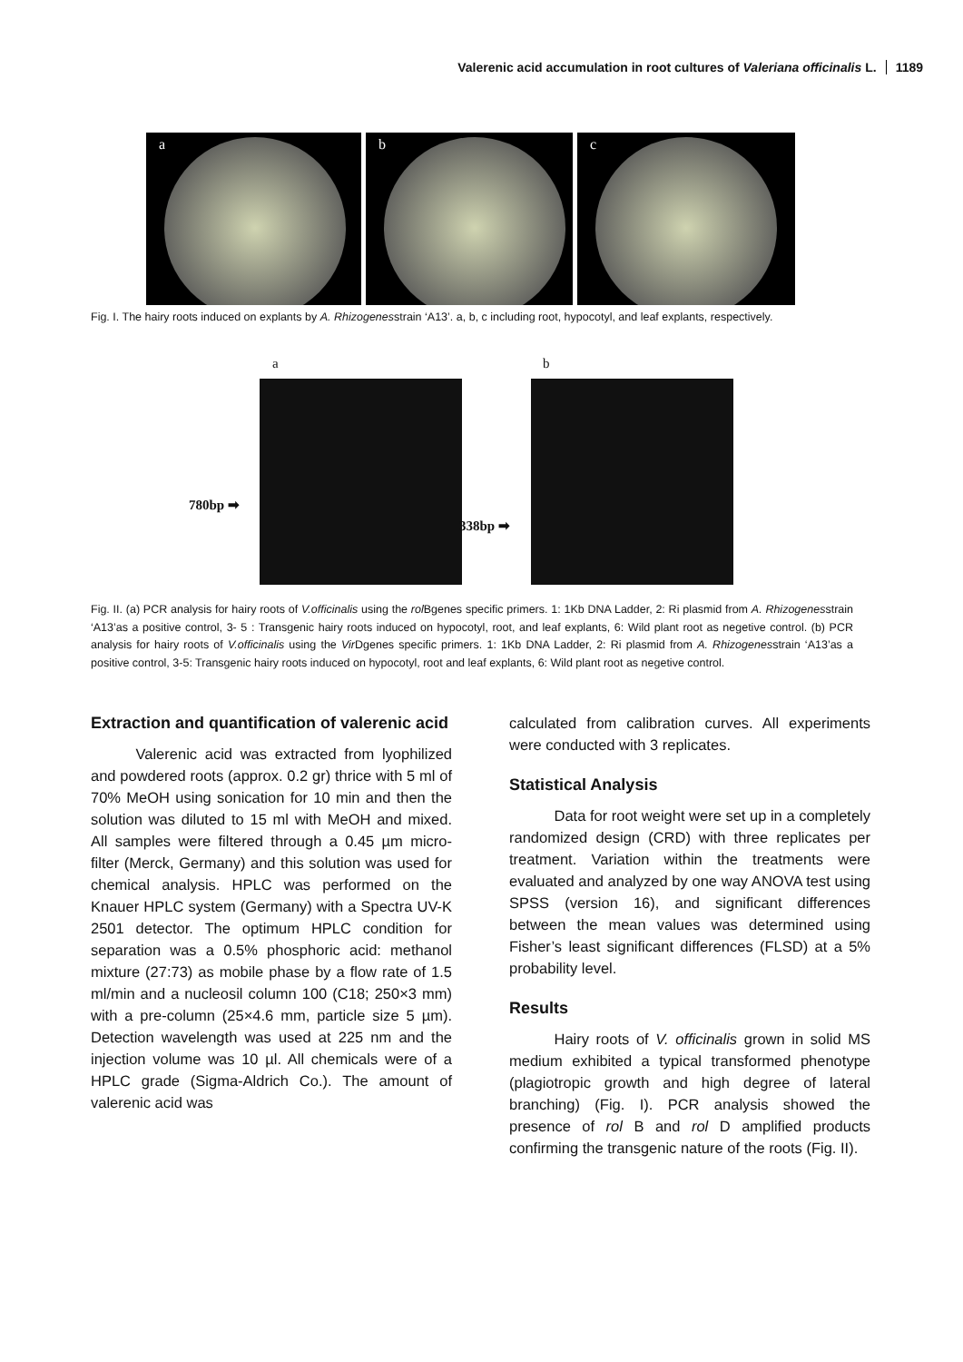Valerenic acid accumulation in root cultures of Valeriana officinalis L. 1189
a
b
c
Fig. I. The hairy roots induced on explants by A. Rhizogenesstrain ‘A13’. a, b, c including root, hypocotyl, and leaf explants, respectively.
a b
780bp ➡
338bp ➡
Fig. II. (a) PCR analysis for hairy roots of V.officinalis using the rol Bgenes specific primers. 1: 1Kb DNA Ladder, 2: Ri plasmid from A. Rhizogenesstrain ‘A13’as a positive control, 3- 5 : Transgenic hairy roots induced on hypocotyl, root, and leaf explants, 6: Wild plant root as negetive control. (b) PCR analysis for hairy roots of V.officinalis using the Vir Dgenes specific primers. 1: 1Kb DNA Ladder, 2: Ri plasmid from A. Rhizogenesstrain ‘A13’as a positive control, 3-5: Transgenic hairy roots induced on hypocotyl, root and leaf explants, 6: Wild plant root as negetive control.
Extraction and quantification of valerenic acid
   Valerenic acid was extracted from lyophilized and powdered roots (approx. 0.2 gr) thrice with 5 ml of 70% MeOH using sonication for 10 min and then the solution was diluted to 15 ml with MeOH and mixed. All samples were filtered through a 0.45 µm micro-filter (Merck, Germany) and this solution was used for chemical analysis. HPLC was performed on the Knauer HPLC system (Germany) with a Spectra UV-K 2501 detector. The optimum HPLC condition for separation was a 0.5% phosphoric acid: methanol mixture (27:73) as mobile phase by a flow rate of 1.5 ml/min and a nucleosil column 100 (C18; 250×3 mm) with a pre-column (25×4.6 mm, particle size 5 µm). Detection wavelength was used at 225 nm and the injection volume was 10 µl. All chemicals were of a HPLC grade (Sigma-Aldrich Co.). The amount of valerenic acid was
calculated from calibration curves. All experiments were conducted with 3 replicates.
Statistical Analysis
   Data for root weight were set up in a completely randomized design (CRD) with three replicates per treatment. Variation within the treatments were evaluated and analyzed by one way ANOVA test using SPSS (version 16), and significant differences between the mean values was determined using Fisher’s least significant differences (FLSD) at a 5% probability level.
Results
   Hairy roots of V. officinalis grown in solid MS medium exhibited a typical transformed phenotype (plagiotropic growth and high degree of lateral branching) (Fig. I). PCR analysis showed the presence of rol B and rol D amplified products confirming the transgenic nature of the roots (Fig. II).